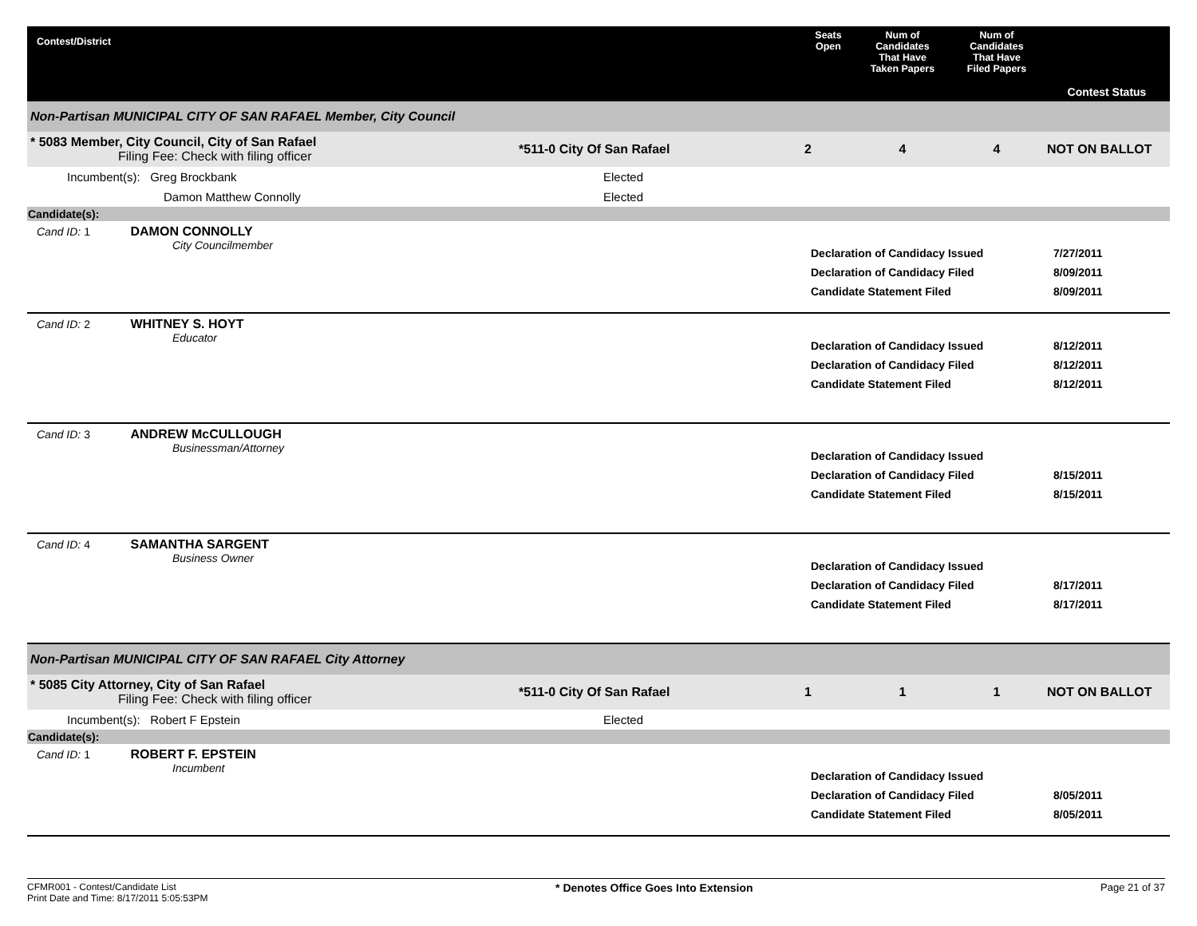| Contest/District | | Seats Open | Num of Candidates That Have Taken Papers | Num of Candidates That Have Filed Papers | Contest Status |
| --- | --- | --- | --- | --- | --- |
| Non-Partisan MUNICIPAL CITY OF SAN RAFAEL Member, City Council | | | | | |
| * 5083 Member, City Council, City of San Rafael Filing Fee: Check with filing officer | *511-0 City Of San Rafael | 2 | 4 | 4 | NOT ON BALLOT |
| Incumbent(s): Greg Brockbank | Elected | | | | |
| Damon Matthew Connolly | Elected | | | | |
| Candidate(s): | | | | | |
| Cand ID: 1 DAMON CONNOLLY City Councilmember | | Declaration of Candidacy Issued Declaration of Candidacy Filed Candidate Statement Filed | | | 7/27/2011 8/09/2011 8/09/2011 |
| Cand ID: 2 WHITNEY S. HOYT Educator | | Declaration of Candidacy Issued Declaration of Candidacy Filed Candidate Statement Filed | | | 8/12/2011 8/12/2011 8/12/2011 |
| Cand ID: 3 ANDREW McCULLOUGH Businessman/Attorney | | Declaration of Candidacy Issued Declaration of Candidacy Filed Candidate Statement Filed | | | 8/15/2011 8/15/2011 |
| Cand ID: 4 SAMANTHA SARGENT Business Owner | | Declaration of Candidacy Issued Declaration of Candidacy Filed Candidate Statement Filed | | | 8/17/2011 8/17/2011 |
| Non-Partisan MUNICIPAL CITY OF SAN RAFAEL City Attorney | | | | | |
| * 5085 City Attorney, City of San Rafael Filing Fee: Check with filing officer | *511-0 City Of San Rafael | 1 | 1 | 1 | NOT ON BALLOT |
| Incumbent(s): Robert F Epstein | Elected | | | | |
| Candidate(s): | | | | | |
| Cand ID: 1 ROBERT F. EPSTEIN Incumbent | | Declaration of Candidacy Issued Declaration of Candidacy Filed Candidate Statement Filed | | | 8/05/2011 8/05/2011 |
CFMR001 - Contest/Candidate List
Print Date and Time: 8/17/2011 5:05:53PM
* Denotes Office Goes Into Extension
Page 21 of 37